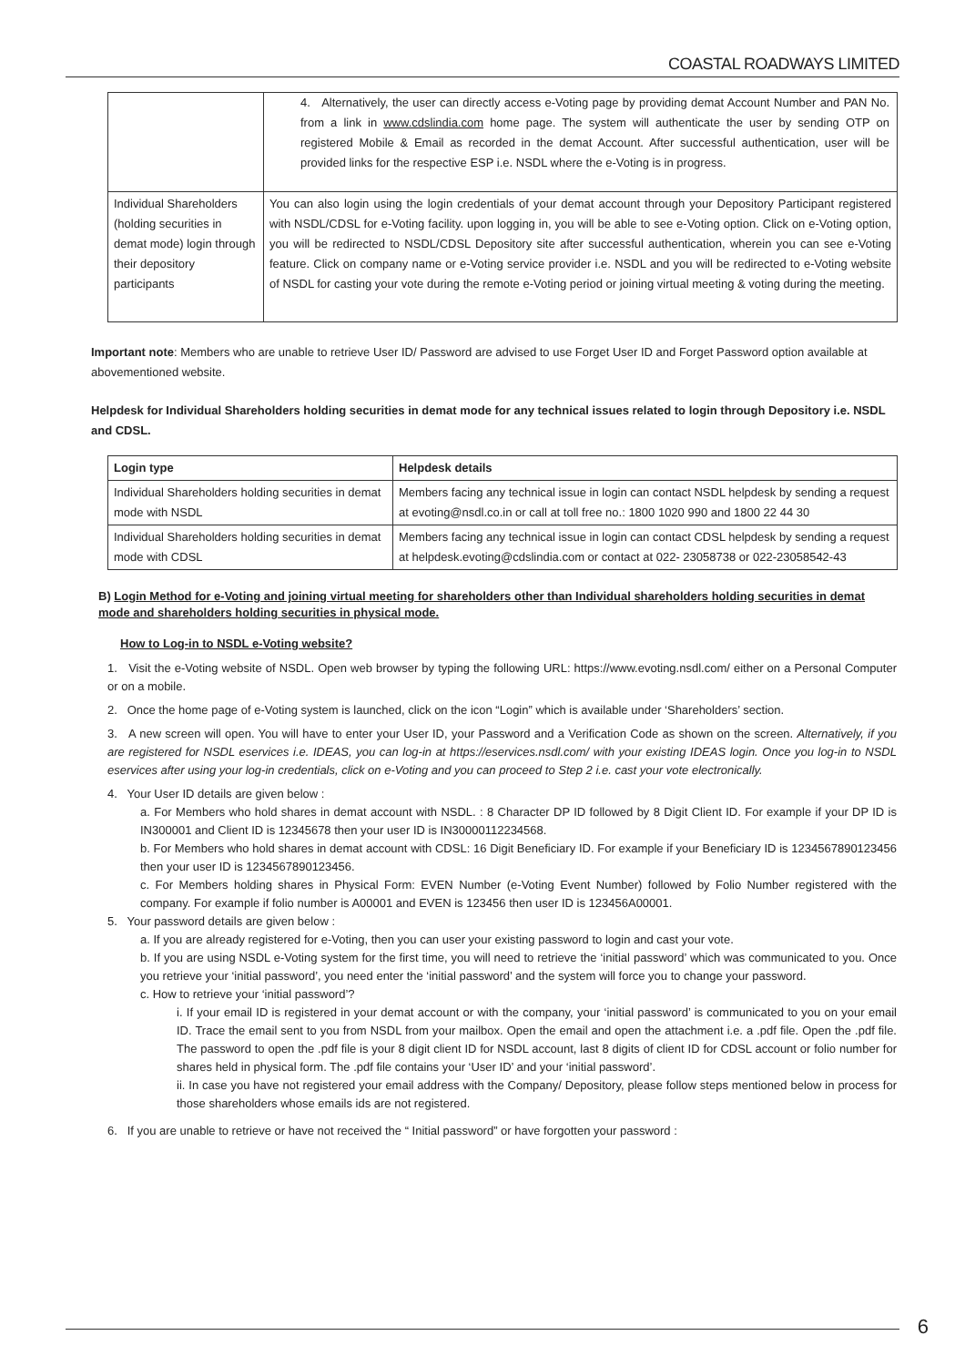COASTAL ROADWAYS LIMITED
| | 4. Alternatively, the user can directly access e-Voting page by providing demat Account Number and PAN No. from a link in www.cdslindia.com home page. The system will authenticate the user by sending OTP on registered Mobile & Email as recorded in the demat Account. After successful authentication, user will be provided links for the respective ESP i.e. NSDL where the e-Voting is in progress. |
| Individual Shareholders (holding securities in demat mode) login through their depository participants | You can also login using the login credentials of your demat account through your Depository Participant registered with NSDL/CDSL for e-Voting facility. upon logging in, you will be able to see e-Voting option. Click on e-Voting option, you will be redirected to NSDL/CDSL Depository site after successful authentication, wherein you can see e-Voting feature. Click on company name or e-Voting service provider i.e. NSDL and you will be redirected to e-Voting website of NSDL for casting your vote during the remote e-Voting period or joining virtual meeting & voting during the meeting. |
Important note: Members who are unable to retrieve User ID/ Password are advised to use Forget User ID and Forget Password option available at abovementioned website.
Helpdesk for Individual Shareholders holding securities in demat mode for any technical issues related to login through Depository i.e. NSDL and CDSL.
| Login type | Helpdesk details |
| --- | --- |
| Individual Shareholders holding securities in demat mode with NSDL | Members facing any technical issue in login can contact NSDL helpdesk by sending a request at evoting@nsdl.co.in or call at toll free no.: 1800 1020 990 and 1800 22 44 30 |
| Individual Shareholders holding securities in demat mode with CDSL | Members facing any technical issue in login can contact CDSL helpdesk by sending a request at helpdesk.evoting@cdslindia.com or contact at 022- 23058738 or 022-23058542-43 |
B) Login Method for e-Voting and joining virtual meeting for shareholders other than Individual shareholders holding securities in demat mode and shareholders holding securities in physical mode.
How to Log-in to NSDL e-Voting website?
1. Visit the e-Voting website of NSDL. Open web browser by typing the following URL: https://www.evoting.nsdl.com/ either on a Personal Computer or on a mobile.
2. Once the home page of e-Voting system is launched, click on the icon “Login” which is available under ‘Shareholders’ section.
3. A new screen will open. You will have to enter your User ID, your Password and a Verification Code as shown on the screen. Alternatively, if you are registered for NSDL eservices i.e. IDEAS, you can log-in at https://eservices.nsdl.com/ with your existing IDEAS login. Once you log-in to NSDL eservices after using your log-in credentials, click on e-Voting and you can proceed to Step 2 i.e. cast your vote electronically.
4. Your User ID details are given below :
a. For Members who hold shares in demat account with NSDL. : 8 Character DP ID followed by 8 Digit Client ID. For example if your DP ID is IN300001 and Client ID is 12345678 then your user ID is IN30000112234568.
b. For Members who hold shares in demat account with CDSL: 16 Digit Beneficiary ID. For example if your Beneficiary ID is 1234567890123456 then your user ID is 1234567890123456.
c. For Members holding shares in Physical Form: EVEN Number (e-Voting Event Number) followed by Folio Number registered with the company. For example if folio number is A00001 and EVEN is 123456 then user ID is 123456A00001.
5. Your password details are given below :
a. If you are already registered for e-Voting, then you can user your existing password to login and cast your vote.
b. If you are using NSDL e-Voting system for the first time, you will need to retrieve the ‘initial password’ which was communicated to you. Once you retrieve your ‘initial password’, you need enter the ‘initial password’ and the system will force you to change your password.
c. How to retrieve your ‘initial password’?
i. If your email ID is registered in your demat account or with the company, your ‘initial password’ is communicated to you on your email ID. Trace the email sent to you from NSDL from your mailbox. Open the email and open the attachment i.e. a .pdf file. Open the .pdf file. The password to open the .pdf file is your 8 digit client ID for NSDL account, last 8 digits of client ID for CDSL account or folio number for shares held in physical form. The .pdf file contains your ‘User ID’ and your ‘initial password’.
ii. In case you have not registered your email address with the Company/ Depository, please follow steps mentioned below in process for those shareholders whose emails ids are not registered.
6. If you are unable to retrieve or have not received the “ Initial password” or have forgotten your password :
6